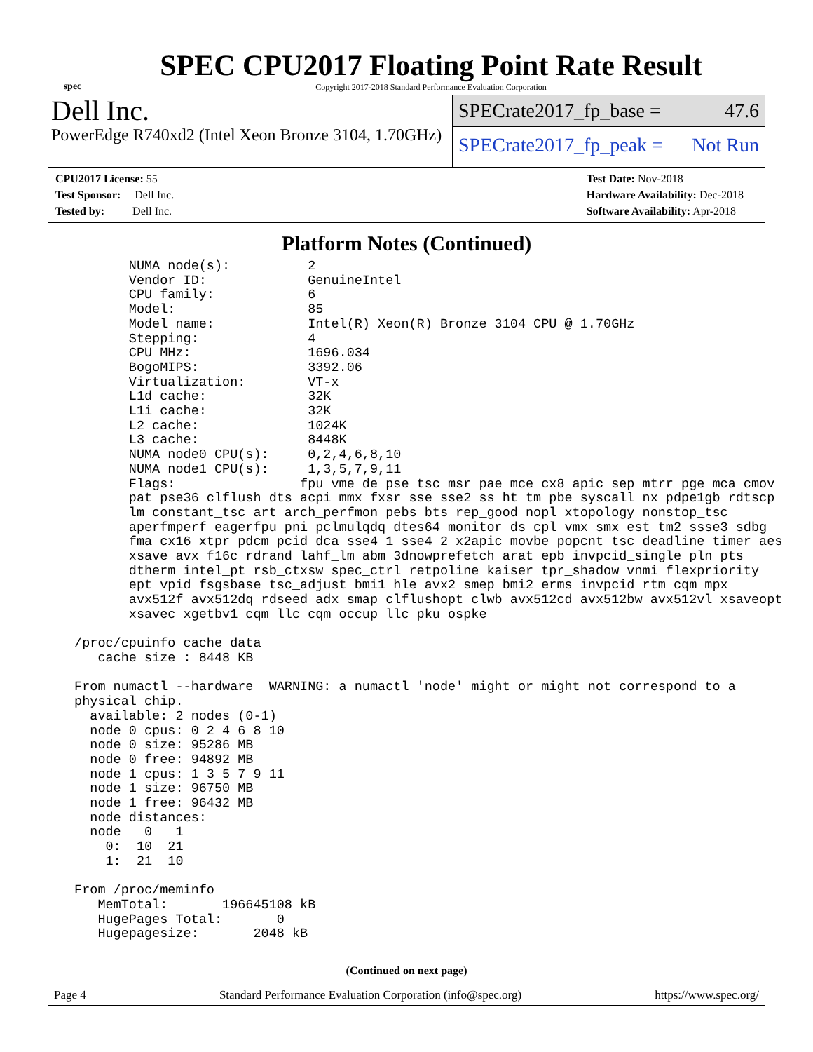spec
SPEC CPU2017 Floating Point Rate Result
Copyright 2017-2018 Standard Performance Evaluation Corporation
Dell Inc.
PowerEdge R740xd2 (Intel Xeon Bronze 3104, 1.70GHz)
SPECrate2017_fp_base = 47.6
SPECrate2017_fp_peak = Not Run
CPU2017 License: 55
Test Sponsor: Dell Inc.
Tested by: Dell Inc.
Test Date: Nov-2018
Hardware Availability: Dec-2018
Software Availability: Apr-2018
Platform Notes (Continued)
        NUMA node(s):          2
        Vendor ID:             GenuineIntel
        CPU family:            6
        Model:                 85
        Model name:            Intel(R) Xeon(R) Bronze 3104 CPU @ 1.70GHz
        Stepping:              4
        CPU MHz:               1696.034
        BogoMIPS:              3392.06
        Virtualization:        VT-x
        L1d cache:             32K
        L1i cache:             32K
        L2 cache:              1024K
        L3 cache:              8448K
        NUMA node0 CPU(s):     0,2,4,6,8,10
        NUMA node1 CPU(s):     1,3,5,7,9,11
        Flags:                fpu vme de pse tsc msr pae mce cx8 apic sep mtrr pge mca cmov
        pat pse36 clflush dts acpi mmx fxsr sse sse2 ss ht tm pbe syscall nx pdpe1gb rdtscp
        lm constant_tsc art arch_perfmon pebs bts rep_good nopl xtopology nonstop_tsc
        aperfmperf eagerfpu pni pclmulqdq dtes64 monitor ds_cpl vmx smx est tm2 ssse3 sdbg
        fma cx16 xtpr pdcm pcid dca sse4_1 sse4_2 x2apic movbe popcnt tsc_deadline_timer aes
        xsave avx f16c rdrand lahf_lm abm 3dnowprefetch arat epb invpcid_single pln pts
        dtherm intel_pt rsb_ctxsw spec_ctrl retpoline kaiser tpr_shadow vnmi flexpriority
        ept vpid fsgsbase tsc_adjust bmi1 hle avx2 smep bmi2 erms invpcid rtm cqm mpx
        avx512f avx512dq rdseed adx smap clflushopt clwb avx512cd avx512bw avx512vl xsaveopt
        xsavec xgetbv1 cqm_llc cqm_occup_llc pku ospke

 /proc/cpuinfo cache data
    cache size : 8448 KB

 From numactl --hardware  WARNING: a numactl 'node' might or might not correspond to a
 physical chip.
   available: 2 nodes (0-1)
   node 0 cpus: 0 2 4 6 8 10
   node 0 size: 95286 MB
   node 0 free: 94892 MB
   node 1 cpus: 1 3 5 7 9 11
   node 1 size: 96750 MB
   node 1 free: 96432 MB
   node distances:
   node   0   1
     0:  10  21
     1:  21  10

 From /proc/meminfo
    MemTotal:       196645108 kB
    HugePages_Total:       0
    Hugepagesize:       2048 kB
(Continued on next page)
Page 4 Standard Performance Evaluation Corporation (info@spec.org) https://www.spec.org/